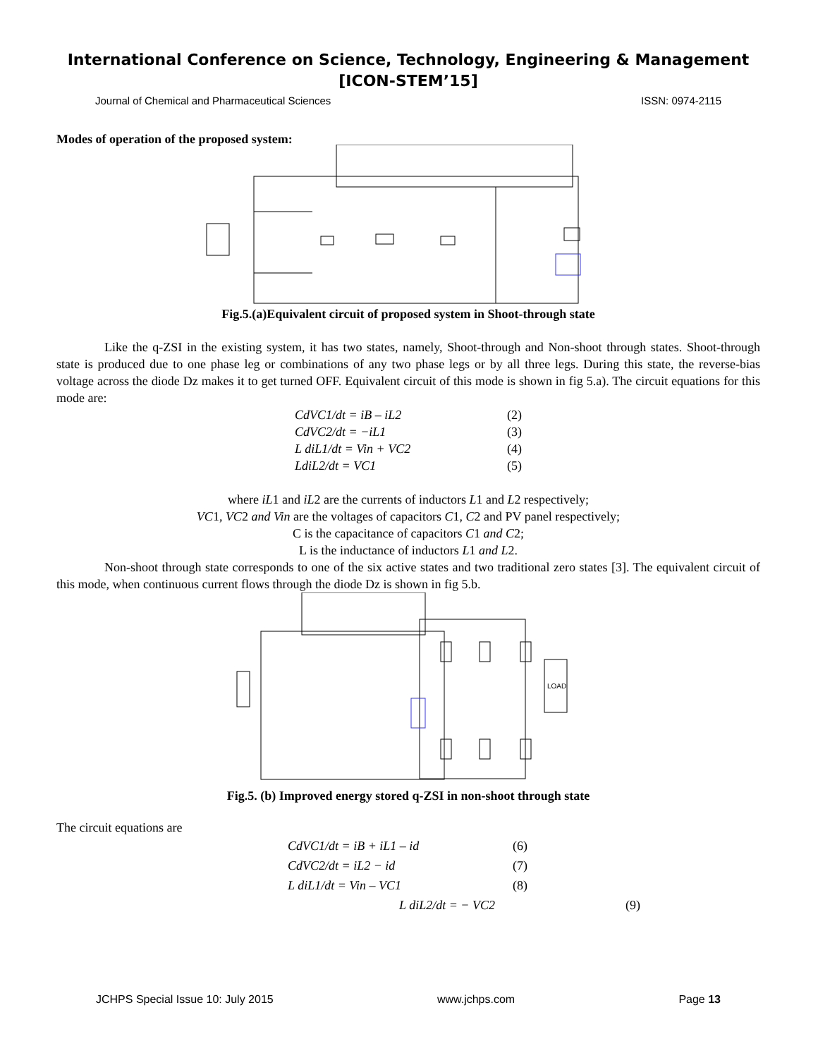International Conference on Science, Technology, Engineering & Management
[ICON-STEM’15]
Journal of Chemical and Pharmaceutical Sciences ISSN: 0974-2115
Modes of operation of the proposed system:
Fig.5.(a)Equivalent circuit of proposed system in Shoot-through state
Like the q-ZSI in the existing system, it has two states, namely, Shoot-through and Non-shoot through states. Shoot-through state is produced due to one phase leg or combinations of any two phase legs or by all three legs. During this state, the reverse-bias voltage across the diode Dz makes it to get turned OFF. Equivalent circuit of this mode is shown in fig 5.a). The circuit equations for this mode are:
CdVC1/dt = iB – iL2 (2)
CdVC2/dt = −iL1 (3)
L diL1/dt = Vin + VC2 (4)
LdiL2/dt = VC1 (5)
where iL1 and iL2 are the currents of inductors L1 and L2 respectively;
VC1, VC2 and Vin are the voltages of capacitors C1, C2 and PV panel respectively;
C is the capacitance of capacitors C1 and C2;
L is the inductance of inductors L1 and L2.
Non-shoot through state corresponds to one of the six active states and two traditional zero states [3]. The equivalent circuit of this mode, when continuous current flows through the diode Dz is shown in fig 5.b.
LOAD
Fig.5. (b) Improved energy stored q-ZSI in non-shoot through state
The circuit equations are
CdVC1/dt = iB + iL1 – id (6)
CdVC2/dt = iL2 − id (7)
L diL1/dt = Vin – VC1 (8)
L diL2/dt = − VC2 (9)
JCHPS Special Issue 10: July 2015 www.jchps.com Page 13